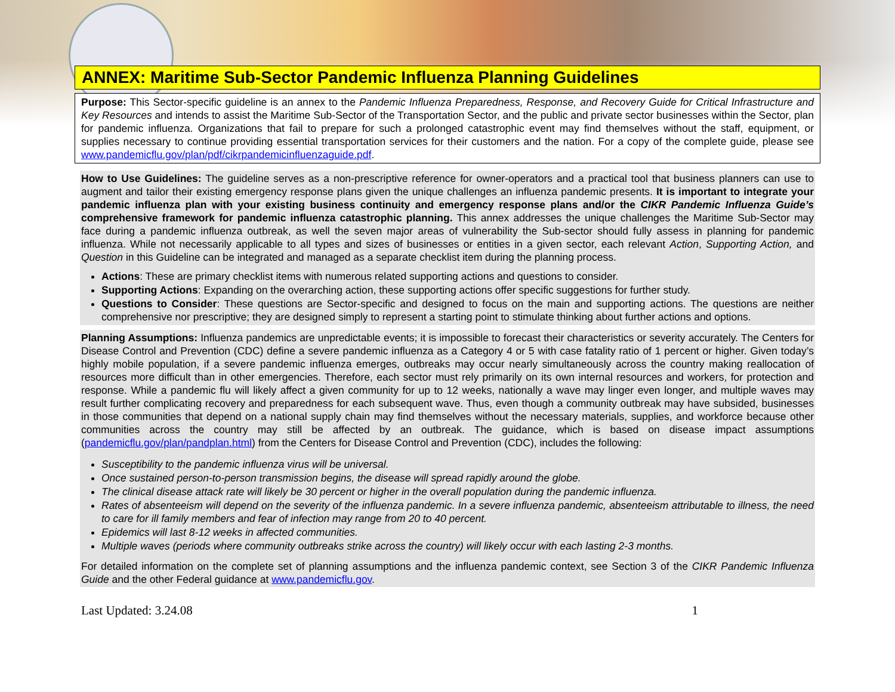ANNEX: Maritime Sub-Sector Pandemic Influenza Planning Guidelines
Purpose: This Sector-specific guideline is an annex to the Pandemic Influenza Preparedness, Response, and Recovery Guide for Critical Infrastructure and Key Resources and intends to assist the Maritime Sub-Sector of the Transportation Sector, and the public and private sector businesses within the Sector, plan for pandemic influenza. Organizations that fail to prepare for such a prolonged catastrophic event may find themselves without the staff, equipment, or supplies necessary to continue providing essential transportation services for their customers and the nation. For a copy of the complete guide, please see www.pandemicflu.gov/plan/pdf/cikrpandemicinfluenzaguide.pdf.
How to Use Guidelines: The guideline serves as a non-prescriptive reference for owner-operators and a practical tool that business planners can use to augment and tailor their existing emergency response plans given the unique challenges an influenza pandemic presents. It is important to integrate your pandemic influenza plan with your existing business continuity and emergency response plans and/or the CIKR Pandemic Influenza Guide’s comprehensive framework for pandemic influenza catastrophic planning. This annex addresses the unique challenges the Maritime Sub-Sector may face during a pandemic influenza outbreak, as well the seven major areas of vulnerability the Sub-sector should fully assess in planning for pandemic influenza. While not necessarily applicable to all types and sizes of businesses or entities in a given sector, each relevant Action, Supporting Action, and Question in this Guideline can be integrated and managed as a separate checklist item during the planning process.
Actions: These are primary checklist items with numerous related supporting actions and questions to consider.
Supporting Actions: Expanding on the overarching action, these supporting actions offer specific suggestions for further study.
Questions to Consider: These questions are Sector-specific and designed to focus on the main and supporting actions. The questions are neither comprehensive nor prescriptive; they are designed simply to represent a starting point to stimulate thinking about further actions and options.
Planning Assumptions: Influenza pandemics are unpredictable events; it is impossible to forecast their characteristics or severity accurately. The Centers for Disease Control and Prevention (CDC) define a severe pandemic influenza as a Category 4 or 5 with case fatality ratio of 1 percent or higher. Given today’s highly mobile population, if a severe pandemic influenza emerges, outbreaks may occur nearly simultaneously across the country making reallocation of resources more difficult than in other emergencies. Therefore, each sector must rely primarily on its own internal resources and workers, for protection and response. While a pandemic flu will likely affect a given community for up to 12 weeks, nationally a wave may linger even longer, and multiple waves may result further complicating recovery and preparedness for each subsequent wave. Thus, even though a community outbreak may have subsided, businesses in those communities that depend on a national supply chain may find themselves without the necessary materials, supplies, and workforce because other communities across the country may still be affected by an outbreak. The guidance, which is based on disease impact assumptions (pandemicflu.gov/plan/pandplan.html) from the Centers for Disease Control and Prevention (CDC), includes the following:
Susceptibility to the pandemic influenza virus will be universal.
Once sustained person-to-person transmission begins, the disease will spread rapidly around the globe.
The clinical disease attack rate will likely be 30 percent or higher in the overall population during the pandemic influenza.
Rates of absenteeism will depend on the severity of the influenza pandemic. In a severe influenza pandemic, absenteeism attributable to illness, the need to care for ill family members and fear of infection may range from 20 to 40 percent.
Epidemics will last 8-12 weeks in affected communities.
Multiple waves (periods where community outbreaks strike across the country) will likely occur with each lasting 2-3 months.
For detailed information on the complete set of planning assumptions and the influenza pandemic context, see Section 3 of the CIKR Pandemic Influenza Guide and the other Federal guidance at www.pandemicflu.gov.
Last Updated: 3.24.08 1